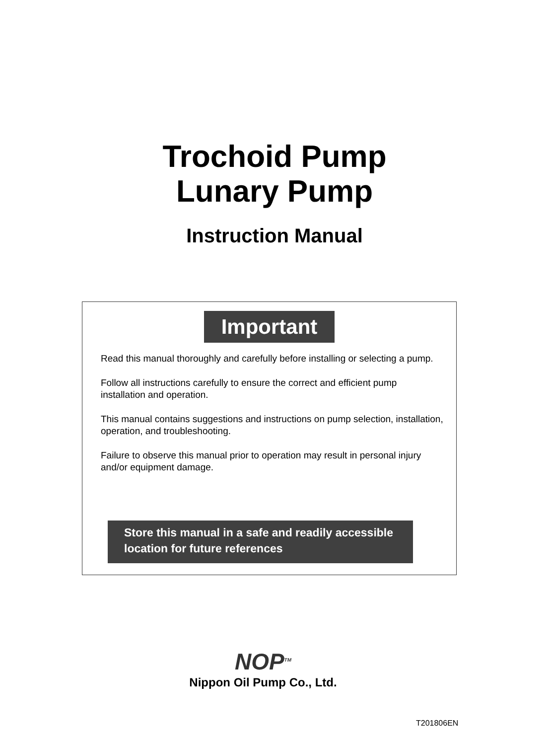Trochoid Pump
Lunary Pump
Instruction Manual
Important
Read this manual thoroughly and carefully before installing or selecting a pump.
Follow all instructions carefully to ensure the correct and efficient pump installation and operation.
This manual contains suggestions and instructions on pump selection, installation, operation, and troubleshooting.
Failure to observe this manual prior to operation may result in personal injury and/or equipment damage.
Store this manual in a safe and readily accessible location for future references
NOP<sup>TM</sup>
Nippon Oil Pump Co., Ltd.
T201806EN